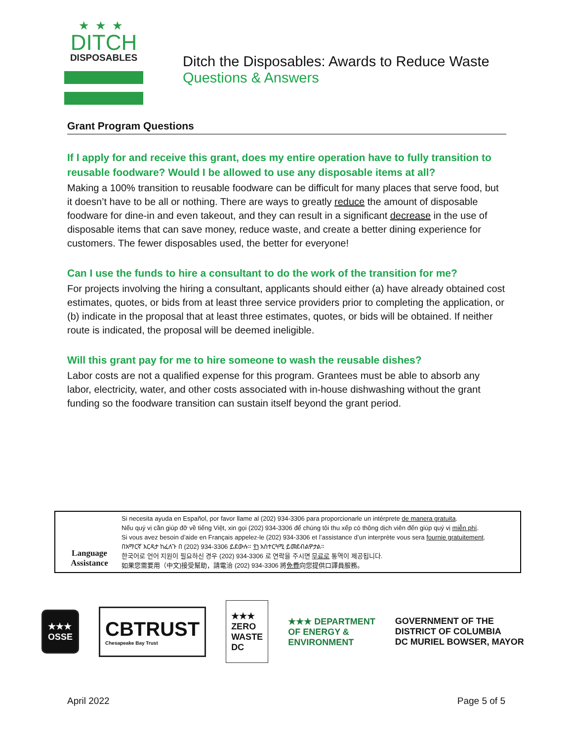★★★
DITCH
DISPOSABLES
Ditch the Disposables: Awards to Reduce Waste
Questions & Answers
Grant Program Questions
If I apply for and receive this grant, does my entire operation have to fully transition to reusable foodware? Would I be allowed to use any disposable items at all?
Making a 100% transition to reusable foodware can be difficult for many places that serve food, but it doesn’t have to be all or nothing. There are ways to greatly reduce the amount of disposable foodware for dine-in and even takeout, and they can result in a significant decrease in the use of disposable items that can save money, reduce waste, and create a better dining experience for customers. The fewer disposables used, the better for everyone!
Can I use the funds to hire a consultant to do the work of the transition for me?
For projects involving the hiring a consultant, applicants should either (a) have already obtained cost estimates, quotes, or bids from at least three service providers prior to completing the application, or (b) indicate in the proposal that at least three estimates, quotes, or bids will be obtained. If neither route is indicated, the proposal will be deemed ineligible.
Will this grant pay for me to hire someone to wash the reusable dishes?
Labor costs are not a qualified expense for this program. Grantees must be able to absorb any labor, electricity, water, and other costs associated with in-house dishwashing without the grant funding so the foodware transition can sustain itself beyond the grant period.
Language Assistance
Si necesita ayuda en Español, por favor llame al (202) 934-3306 para proporcionarle un intérprete de manera gratuita.
Nếu quý vị cần giúp đỡ về tiếng Việt, xin gọi (202) 934-3306 để chúng tôi thu xếp có thông dịch viên đến giúp quý vị miễn phí.
Si vous avez besoin d’aide en Français appelez-le (202) 934-3306 et l’assistance d’un interprète vous sera fournie gratuitement.
በአማርኛ እርዳታ ከፈለጉ በ (202) 934-3306 ይደውሉ። የነ አስተርጓሚ ይመደብልዎታል።
한국어로 언어 지원이 필요하신 경우 (202) 934-3306 로 연락을 주시면 무료로 통역이 제공됩니다.
如果您需要用（中文)接受幫助，請電洽 (202) 934-3306 將免費向您提供口譯員服務。
★★★
OSSE
CBTRUST
Chesapeake Bay Trust
★★★
ZERO
WASTE
DC
★★★ DEPARTMENT
OF ENERGY &
ENVIRONMENT
GOVERNMENT OF THE
DISTRICT OF COLUMBIA
DC MURIEL BOWSER, MAYOR
April 2022 Page 5 of 5